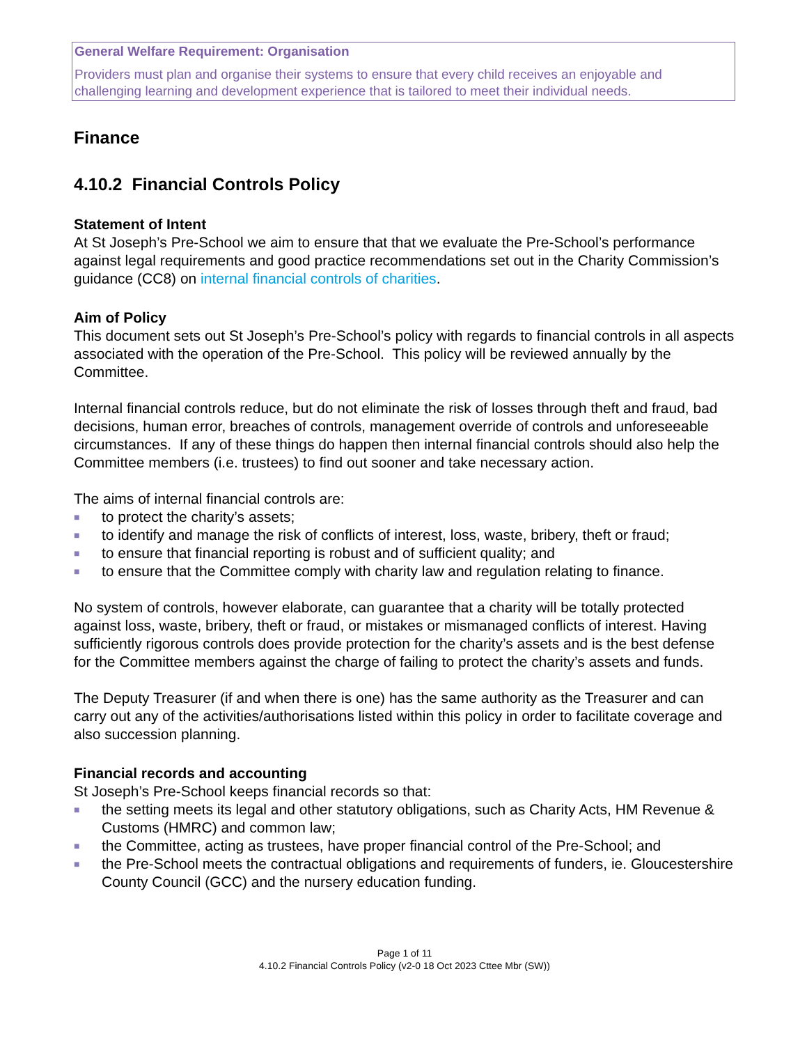General Welfare Requirement: Organisation
Providers must plan and organise their systems to ensure that every child receives an enjoyable and challenging learning and development experience that is tailored to meet their individual needs.
Finance
4.10.2 Financial Controls Policy
Statement of Intent
At St Joseph’s Pre-School we aim to ensure that that we evaluate the Pre-School’s performance against legal requirements and good practice recommendations set out in the Charity Commission’s guidance (CC8) on internal financial controls of charities.
Aim of Policy
This document sets out St Joseph’s Pre-School’s policy with regards to financial controls in all aspects associated with the operation of the Pre-School. This policy will be reviewed annually by the Committee.
Internal financial controls reduce, but do not eliminate the risk of losses through theft and fraud, bad decisions, human error, breaches of controls, management override of controls and unforeseeable circumstances. If any of these things do happen then internal financial controls should also help the Committee members (i.e. trustees) to find out sooner and take necessary action.
The aims of internal financial controls are:
■ to protect the charity’s assets;
■ to identify and manage the risk of conflicts of interest, loss, waste, bribery, theft or fraud;
■ to ensure that financial reporting is robust and of sufficient quality; and
■ to ensure that the Committee comply with charity law and regulation relating to finance.
No system of controls, however elaborate, can guarantee that a charity will be totally protected against loss, waste, bribery, theft or fraud, or mistakes or mismanaged conflicts of interest. Having sufficiently rigorous controls does provide protection for the charity’s assets and is the best defense for the Committee members against the charge of failing to protect the charity’s assets and funds.
The Deputy Treasurer (if and when there is one) has the same authority as the Treasurer and can carry out any of the activities/authorisations listed within this policy in order to facilitate coverage and also succession planning.
Financial records and accounting
St Joseph’s Pre-School keeps financial records so that:
■ the setting meets its legal and other statutory obligations, such as Charity Acts, HM Revenue & Customs (HMRC) and common law;
■ the Committee, acting as trustees, have proper financial control of the Pre-School; and
■ the Pre-School meets the contractual obligations and requirements of funders, ie. Gloucestershire County Council (GCC) and the nursery education funding.
Page 1 of 11
4.10.2 Financial Controls Policy (v2-0 18 Oct 2023 Cttee Mbr (SW))